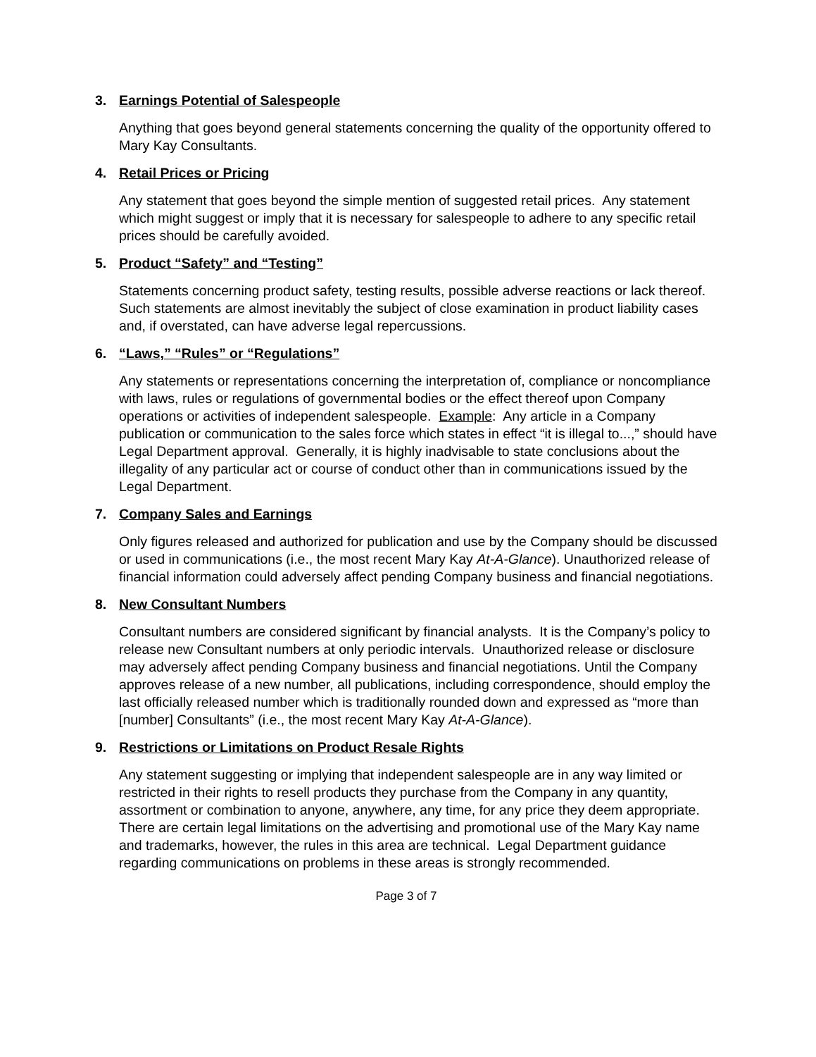3. Earnings Potential of Salespeople
Anything that goes beyond general statements concerning the quality of the opportunity offered to Mary Kay Consultants.
4. Retail Prices or Pricing
Any statement that goes beyond the simple mention of suggested retail prices. Any statement which might suggest or imply that it is necessary for salespeople to adhere to any specific retail prices should be carefully avoided.
5. Product “Safety” and “Testing”
Statements concerning product safety, testing results, possible adverse reactions or lack thereof. Such statements are almost inevitably the subject of close examination in product liability cases and, if overstated, can have adverse legal repercussions.
6. “Laws,” “Rules” or “Regulations”
Any statements or representations concerning the interpretation of, compliance or noncompliance with laws, rules or regulations of governmental bodies or the effect thereof upon Company operations or activities of independent salespeople. Example: Any article in a Company publication or communication to the sales force which states in effect “it is illegal to...,” should have Legal Department approval. Generally, it is highly inadvisable to state conclusions about the illegality of any particular act or course of conduct other than in communications issued by the Legal Department.
7. Company Sales and Earnings
Only figures released and authorized for publication and use by the Company should be discussed or used in communications (i.e., the most recent Mary Kay At-A-Glance). Unauthorized release of financial information could adversely affect pending Company business and financial negotiations.
8. New Consultant Numbers
Consultant numbers are considered significant by financial analysts. It is the Company’s policy to release new Consultant numbers at only periodic intervals. Unauthorized release or disclosure may adversely affect pending Company business and financial negotiations. Until the Company approves release of a new number, all publications, including correspondence, should employ the last officially released number which is traditionally rounded down and expressed as “more than [number] Consultants” (i.e., the most recent Mary Kay At-A-Glance).
9. Restrictions or Limitations on Product Resale Rights
Any statement suggesting or implying that independent salespeople are in any way limited or restricted in their rights to resell products they purchase from the Company in any quantity, assortment or combination to anyone, anywhere, any time, for any price they deem appropriate. There are certain legal limitations on the advertising and promotional use of the Mary Kay name and trademarks, however, the rules in this area are technical. Legal Department guidance regarding communications on problems in these areas is strongly recommended.
Page 3 of 7